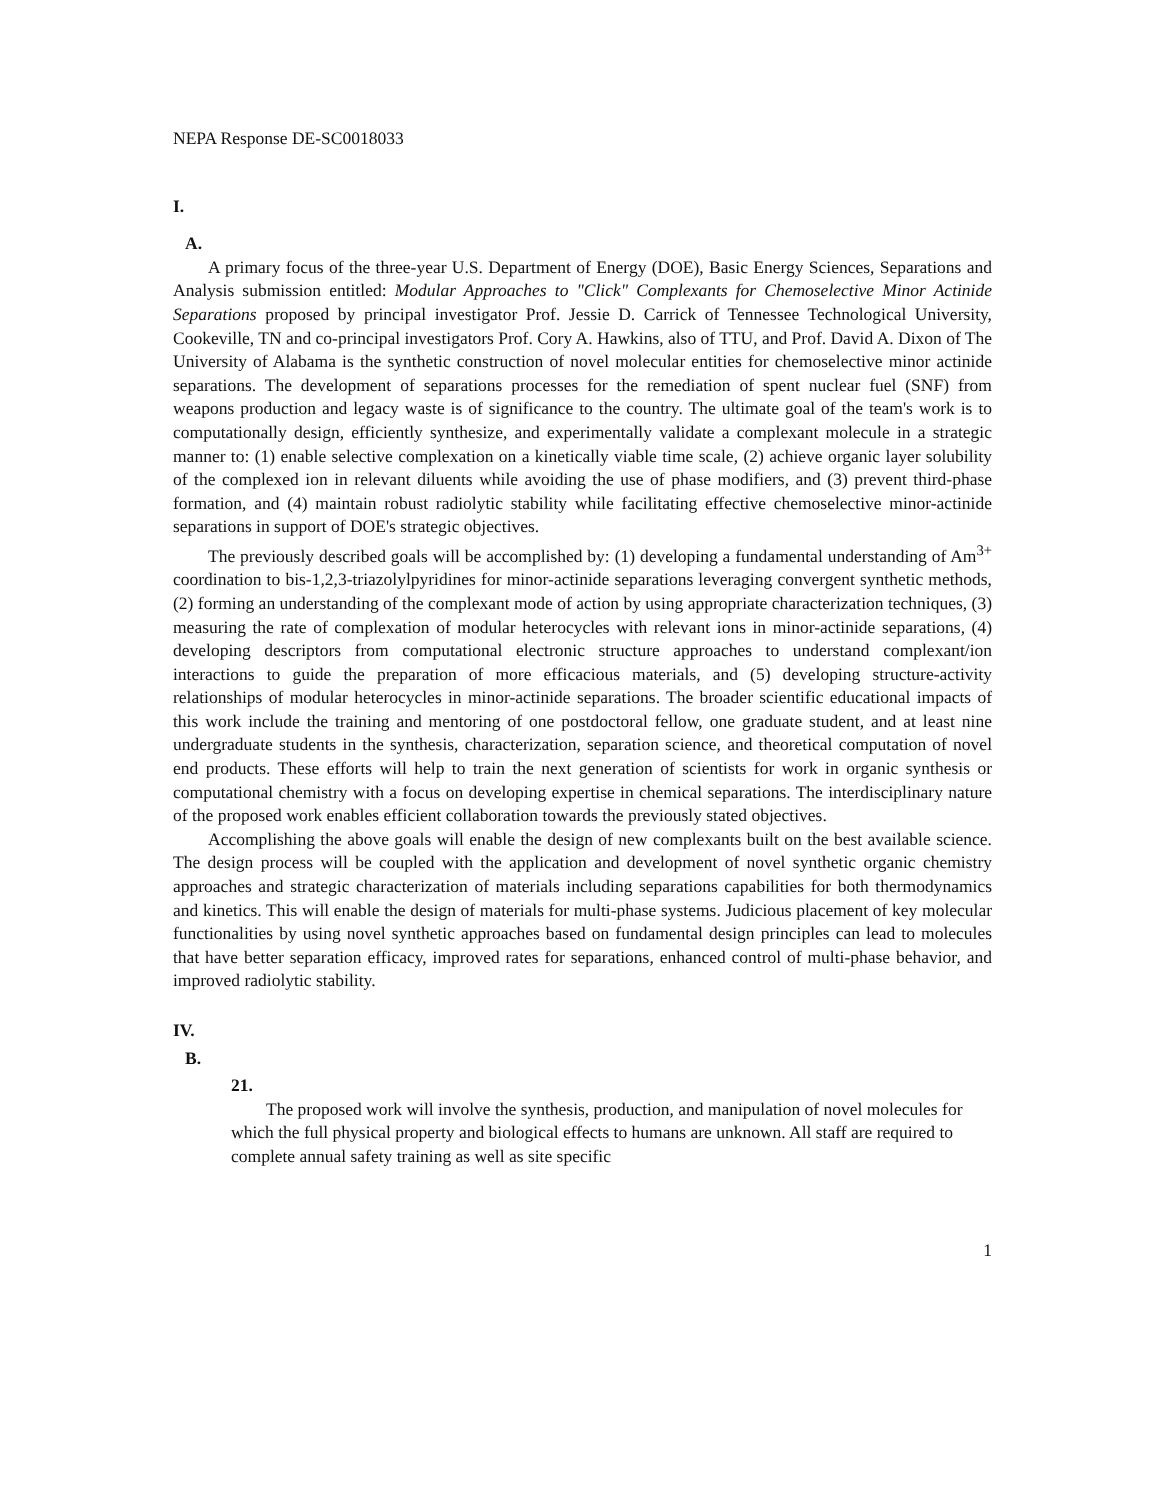NEPA Response DE-SC0018033
I.
A.
A primary focus of the three-year U.S. Department of Energy (DOE), Basic Energy Sciences, Separations and Analysis submission entitled: Modular Approaches to "Click" Complexants for Chemoselective Minor Actinide Separations proposed by principal investigator Prof. Jessie D. Carrick of Tennessee Technological University, Cookeville, TN and co-principal investigators Prof. Cory A. Hawkins, also of TTU, and Prof. David A. Dixon of The University of Alabama is the synthetic construction of novel molecular entities for chemoselective minor actinide separations. The development of separations processes for the remediation of spent nuclear fuel (SNF) from weapons production and legacy waste is of significance to the country. The ultimate goal of the team's work is to computationally design, efficiently synthesize, and experimentally validate a complexant molecule in a strategic manner to: (1) enable selective complexation on a kinetically viable time scale, (2) achieve organic layer solubility of the complexed ion in relevant diluents while avoiding the use of phase modifiers, and (3) prevent third-phase formation, and (4) maintain robust radiolytic stability while facilitating effective chemoselective minor-actinide separations in support of DOE's strategic objectives.
The previously described goals will be accomplished by: (1) developing a fundamental understanding of Am<sup>3+</sup> coordination to bis-1,2,3-triazolylpyridines for minor-actinide separations leveraging convergent synthetic methods, (2) forming an understanding of the complexant mode of action by using appropriate characterization techniques, (3) measuring the rate of complexation of modular heterocycles with relevant ions in minor-actinide separations, (4) developing descriptors from computational electronic structure approaches to understand complexant/ion interactions to guide the preparation of more efficacious materials, and (5) developing structure-activity relationships of modular heterocycles in minor-actinide separations. The broader scientific educational impacts of this work include the training and mentoring of one postdoctoral fellow, one graduate student, and at least nine undergraduate students in the synthesis, characterization, separation science, and theoretical computation of novel end products. These efforts will help to train the next generation of scientists for work in organic synthesis or computational chemistry with a focus on developing expertise in chemical separations. The interdisciplinary nature of the proposed work enables efficient collaboration towards the previously stated objectives.
Accomplishing the above goals will enable the design of new complexants built on the best available science. The design process will be coupled with the application and development of novel synthetic organic chemistry approaches and strategic characterization of materials including separations capabilities for both thermodynamics and kinetics. This will enable the design of materials for multi-phase systems. Judicious placement of key molecular functionalities by using novel synthetic approaches based on fundamental design principles can lead to molecules that have better separation efficacy, improved rates for separations, enhanced control of multi-phase behavior, and improved radiolytic stability.
IV.
B.
21.
The proposed work will involve the synthesis, production, and manipulation of novel molecules for which the full physical property and biological effects to humans are unknown. All staff are required to complete annual safety training as well as site specific
1